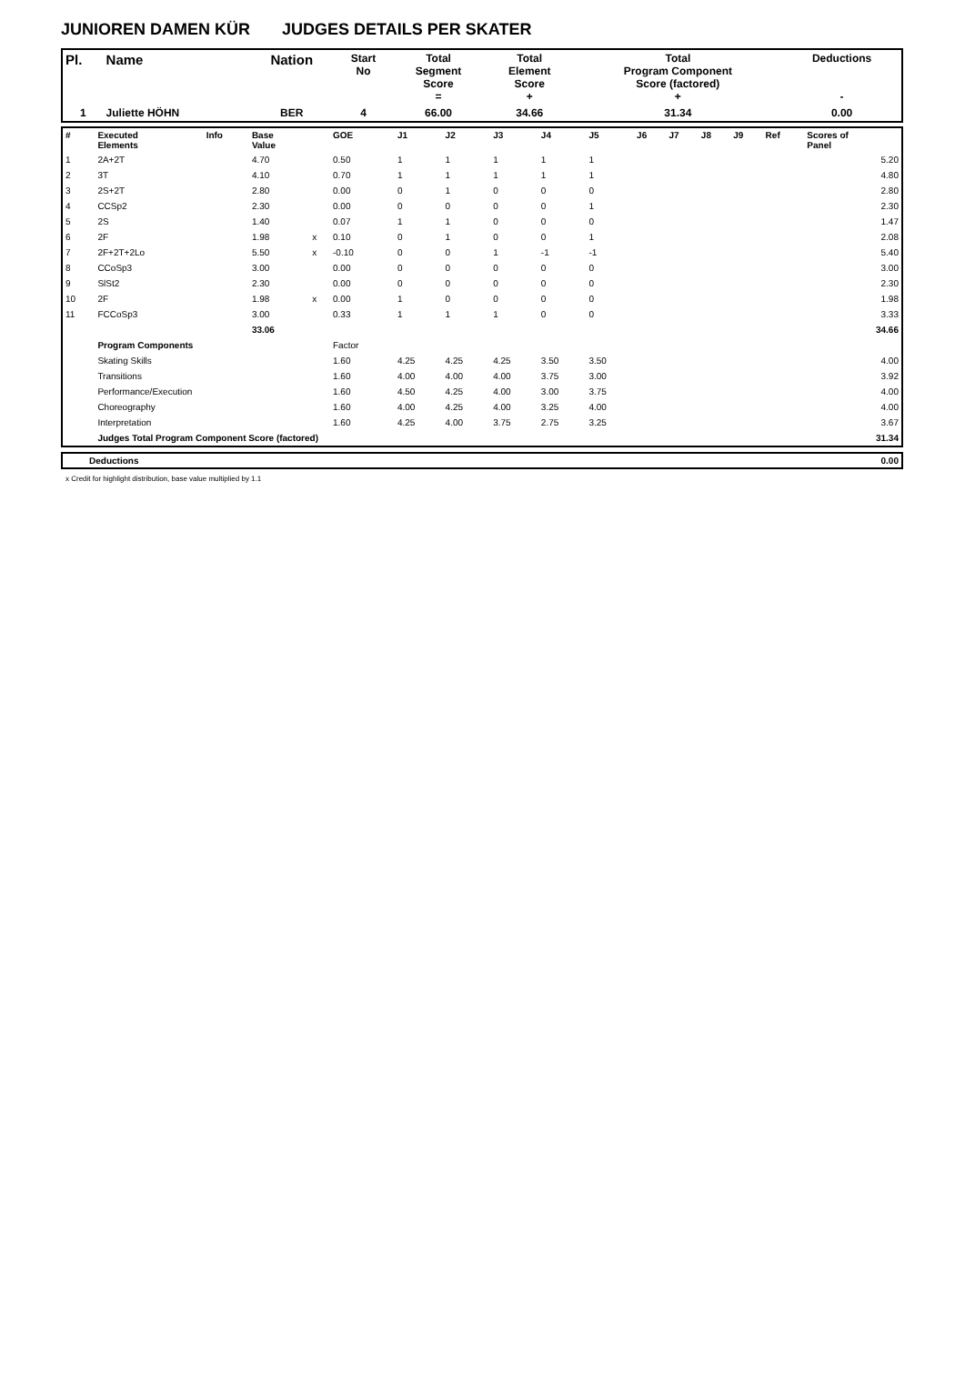JUNIOREN DAMEN KÜR JUDGES DETAILS PER SKATER
| Pl. | Name | Nation | Start No | Total Segment Score = | Total Element Score + | Total Program Component Score (factored) + | Deductions - |
| --- | --- | --- | --- | --- | --- | --- | --- |
| 1 | Juliette HÖHN | BER | 4 | 66.00 | 34.66 | 31.34 | 0.00 |
| # | Executed Elements | Info | Base Value | | GOE | J1 | J2 | J3 | J4 | J5 | J6 | J7 | J8 | J9 | Ref | Scores of Panel |
| --- | --- | --- | --- | --- | --- | --- | --- | --- | --- | --- | --- | --- | --- | --- | --- | --- |
| 1 | 2A+2T | | 4.70 | | 0.50 | 1 | 1 | 1 | 1 | 1 | | | | | | 5.20 |
| 2 | 3T | | 4.10 | | 0.70 | 1 | 1 | 1 | 1 | 1 | | | | | | 4.80 |
| 3 | 2S+2T | | 2.80 | | 0.00 | 0 | 1 | 0 | 0 | 0 | | | | | | 2.80 |
| 4 | CCSp2 | | 2.30 | | 0.00 | 0 | 0 | 0 | 0 | 1 | | | | | | 2.30 |
| 5 | 2S | | 1.40 | | 0.07 | 1 | 1 | 0 | 0 | 0 | | | | | | 1.47 |
| 6 | 2F | | 1.98 | x | 0.10 | 0 | 1 | 0 | 0 | 1 | | | | | | 2.08 |
| 7 | 2F+2T+2Lo | | 5.50 | x | -0.10 | 0 | 0 | 1 | -1 | -1 | | | | | | 5.40 |
| 8 | CCoSp3 | | 3.00 | | 0.00 | 0 | 0 | 0 | 0 | 0 | | | | | | 3.00 |
| 9 | SlSt2 | | 2.30 | | 0.00 | 0 | 0 | 0 | 0 | 0 | | | | | | 2.30 |
| 10 | 2F | | 1.98 | x | 0.00 | 1 | 0 | 0 | 0 | 0 | | | | | | 1.98 |
| 11 | FCCoSp3 | | 3.00 | | 0.33 | 1 | 1 | 1 | 0 | 0 | | | | | | 3.33 |
| | | | 33.06 | | | | | | | | | | | | | 34.66 |
| | Program Components | | | | Factor | | | | | | | | | | | |
| | Skating Skills | | | | 1.60 | 4.25 | 4.25 | 4.25 | 3.50 | 3.50 | | | | | | 4.00 |
| | Transitions | | | | 1.60 | 4.00 | 4.00 | 4.00 | 3.75 | 3.00 | | | | | | 3.92 |
| | Performance/Execution | | | | 1.60 | 4.50 | 4.25 | 4.00 | 3.00 | 3.75 | | | | | | 4.00 |
| | Choreography | | | | 1.60 | 4.00 | 4.25 | 4.00 | 3.25 | 4.00 | | | | | | 4.00 |
| | Interpretation | | | | 1.60 | 4.25 | 4.00 | 3.75 | 2.75 | 3.25 | | | | | | 3.67 |
| | Judges Total Program Component Score (factored) | | | | | | | | | | | | | | | 31.34 |
| | Deductions | 0.00 |
x Credit for highlight distribution, base value multiplied by 1.1